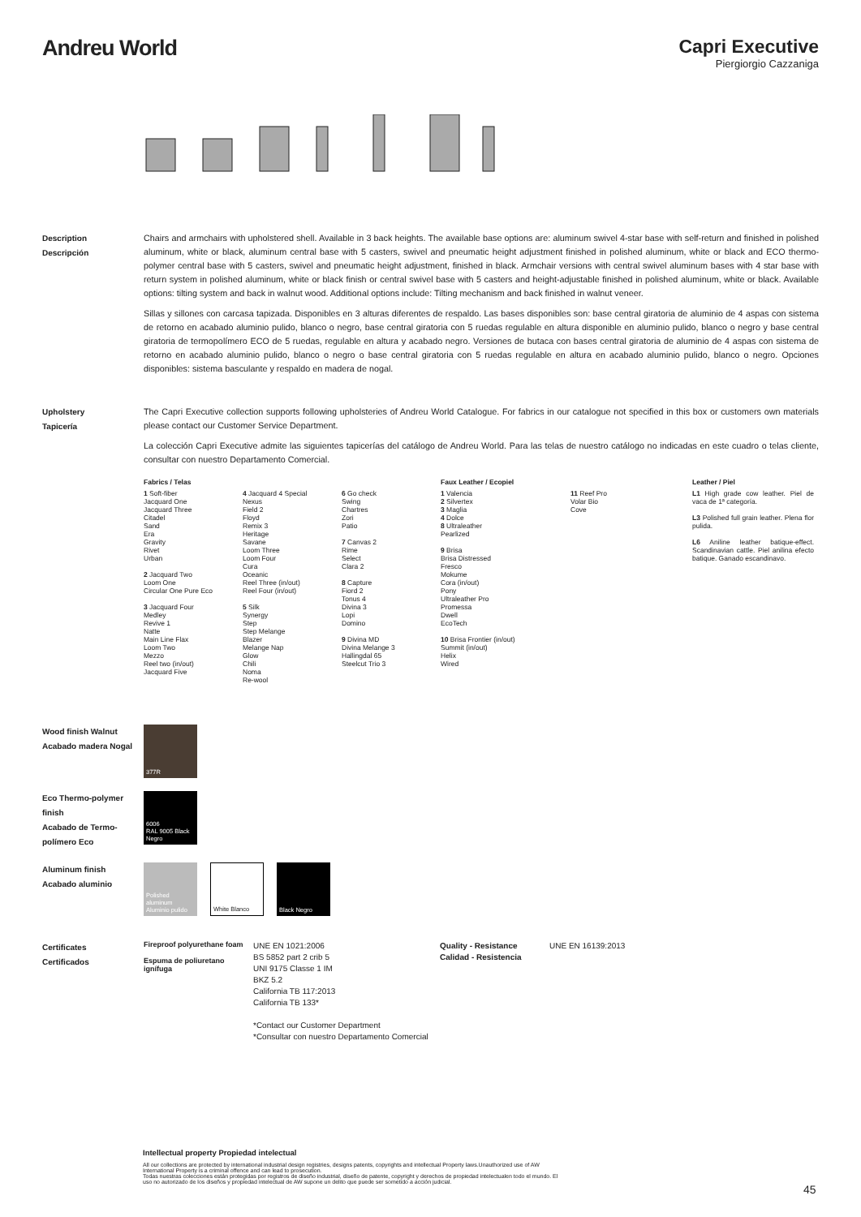Andreu World
Capri Executive
Piergiorgio Cazzaniga
Description
Descripción
Chairs and armchairs with upholstered shell. Available in 3 back heights. The available base options are: aluminum swivel 4-star base with self-return and finished in polished aluminum, white or black, aluminum central base with 5 casters, swivel and pneumatic height adjustment finished in polished aluminum, white or black and ECO thermo-polymer central base with 5 casters, swivel and pneumatic height adjustment, finished in black. Armchair versions with central swivel aluminum bases with 4 star base with return system in polished aluminum, white or black finish or central swivel base with 5 casters and height-adjustable finished in polished aluminum, white or black. Available options: tilting system and back in walnut wood. Additional options include: Tilting mechanism and back finished in walnut veneer.
Sillas y sillones con carcasa tapizada. Disponibles en 3 alturas diferentes de respaldo. Las bases disponibles son: base central giratoria de aluminio de 4 aspas con sistema de retorno en acabado aluminio pulido, blanco o negro, base central giratoria con 5 ruedas regulable en altura disponible en aluminio pulido, blanco o negro y base central giratoria de termopolímero ECO de 5 ruedas, regulable en altura y acabado negro. Versiones de butaca con bases central giratoria de aluminio de 4 aspas con sistema de retorno en acabado aluminio pulido, blanco o negro o base central giratoria con 5 ruedas regulable en altura en acabado aluminio pulido, blanco o negro. Opciones disponibles: sistema basculante y respaldo en madera de nogal.
Upholstery
Tapicería
The Capri Executive collection supports following upholsteries of Andreu World Catalogue. For fabrics in our catalogue not specified in this box or customers own materials please contact our Customer Service Department.
La colección Capri Executive admite las siguientes tapicerías del catálogo de Andreu World. Para las telas de nuestro catálogo no indicadas en este cuadro o telas cliente, consultar con nuestro Departamento Comercial.
Fabrics / Telas
1 Soft-fiber
Jacquard One
Jacquard Three
Citadel
Sand
Era
Gravity
Rivet
Urban
2 Jacquard Two
Loom One
Circular One Pure Eco
3 Jacquard Four
Medley
Revive 1
Natte
Main Line Flax
Loom Two
Mezzo
Reel two (in/out)
Jacquard Five
4 Jacquard 4 Special
Nexus
Field 2
Floyd
Remix 3
Heritage
Savane
Loom Three
Loom Four
Cura
Oceanic
Reel Three (in/out)
Reel Four (in/out)
5 Silk
Synergy
Step
Step Melange
Blazer
Melange Nap
Glow
Chili
Noma
Re-wool
6 Go check
Swing
Chartres
Zori
Patio
7 Canvas 2
Rime
Select
Clara 2
8 Capture
Fiord 2
Tonus 4
Divina 3
Lopi
Domino
9 Divina MD
Divina Melange 3
Hallingdal 65
Steelcut Trio 3
Faux Leather / Ecopiel
1 Valencia
2 Silvertex
3 Maglia
4 Dolce
8 Ultraleather
Pearlized
9 Brisa
Brisa Distressed
Fresco
Mokume
Cora (in/out)
Pony
Ultraleather Pro
Promessa
Dwell
EcoTech
10 Brisa Frontier (in/out)
Summit (in/out)
Helix
Wired
11 Reef Pro
Volar Bio
Cove
Leather / Piel
L1 High grade cow leather. Piel de vaca de 1ª categoría.
L3 Polished full grain leather. Plena flor pulida.
L6 Aniline leather batique-effect. Scandinavian cattle. Piel anilina efecto batique. Ganado escandinavo.
Wood finish Walnut
Acabado madera Nogal
377R
Eco Thermo-polymer finish
Acabado de Termo-polímero Eco
6006
RAL 9005 Black Negro
Aluminum finish
Acabado aluminio
Polished aluminum Aluminio pulido White Blanco Black Negro
Certificates
Certificados
Fireproof polyurethane foam
Espuma de poliuretano ignífuga
UNE EN 1021:2006
BS 5852 part 2 crib 5
UNI 9175 Classe 1 IM
BKZ 5.2
California TB 117:2013
California TB 133*
*Contact our Customer Department
*Consultar con nuestro Departamento Comercial
Quality - Resistance
Calidad - Resistencia
UNE EN 16139:2013
Intellectual property Propiedad intelectual
All our collections are protected by international industrial design registries, designs patents, copyrights and intellectual Property laws.Unauthorized use of AW International Property is a criminal offence and can lead to prosecution.
Todas nuestras colecciones están protegidas por registros de diseño industrial, diseño de patente, copyright y derechos de propiedad intelectualen todo el mundo. El uso no autorizado de los diseños y propiedad intelectual de AW supone un delito que puede ser sometido a acción judicial.
45